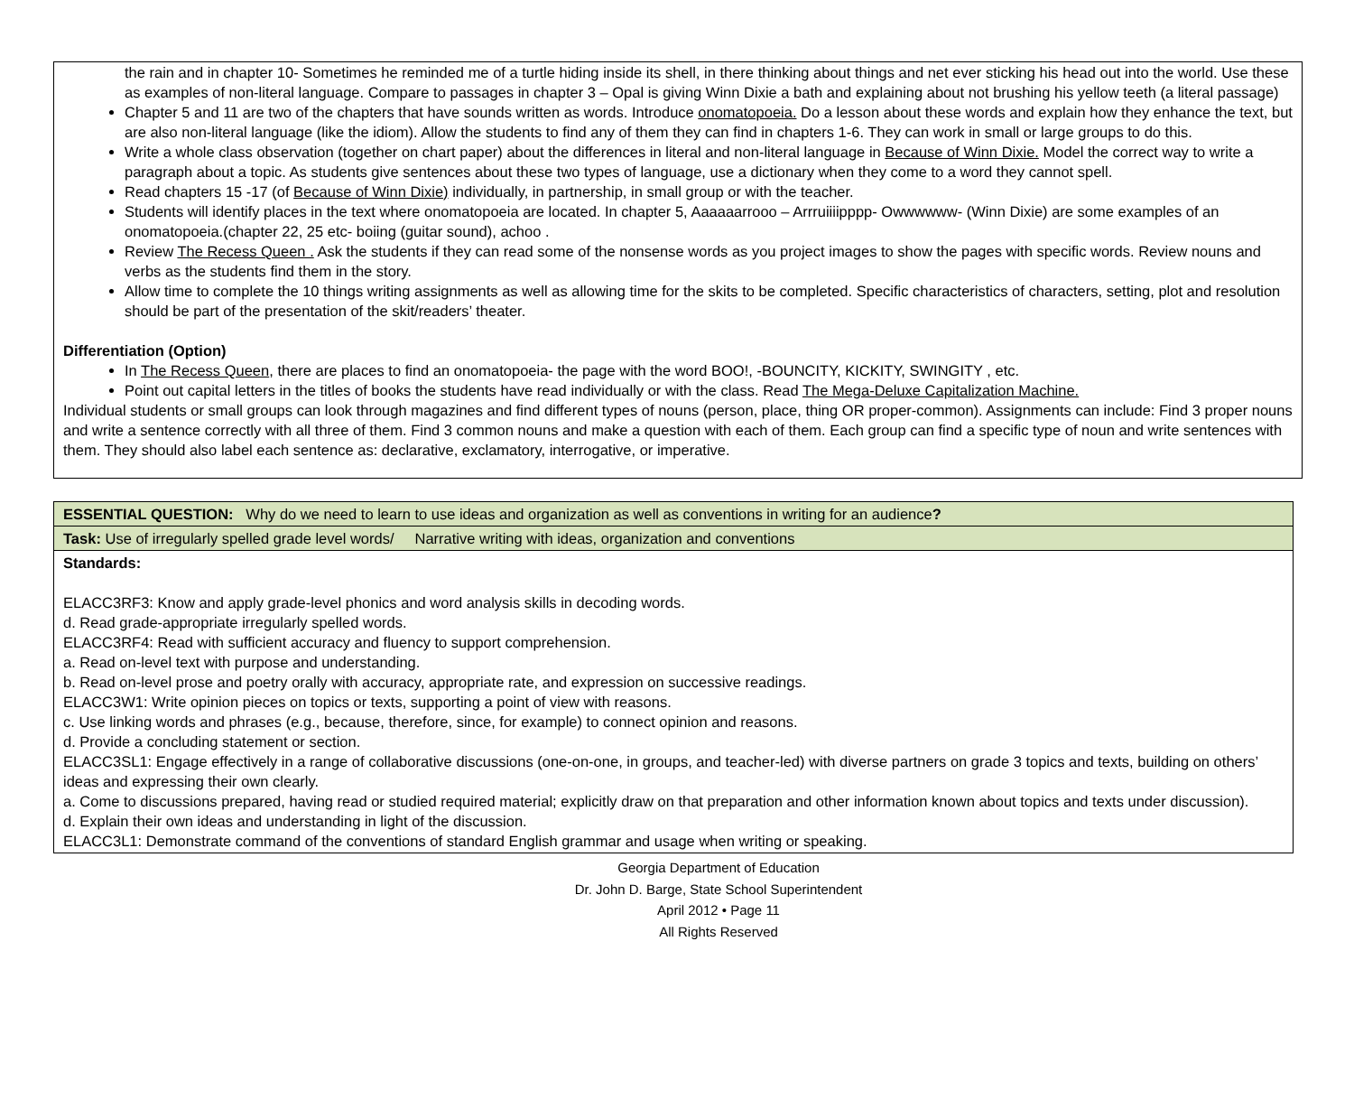the rain and in chapter 10- Sometimes he reminded me of a turtle hiding inside its shell, in there thinking about things and net ever sticking his head out into the world. Use these as examples of non-literal language. Compare to passages in chapter 3 – Opal is giving Winn Dixie a bath and explaining about not brushing his yellow teeth (a literal passage)
Chapter 5 and 11 are two of the chapters that have sounds written as words. Introduce onomatopoeia. Do a lesson about these words and explain how they enhance the text, but are also non-literal language (like the idiom). Allow the students to find any of them they can find in chapters 1-6. They can work in small or large groups to do this.
Write a whole class observation (together on chart paper) about the differences in literal and non-literal language in Because of Winn Dixie. Model the correct way to write a paragraph about a topic. As students give sentences about these two types of language, use a dictionary when they come to a word they cannot spell.
Read chapters 15 -17 (of Because of Winn Dixie) individually, in partnership, in small group or with the teacher.
Students will identify places in the text where onomatopoeia are located. In chapter 5, Aaaaaarrooo – Arrruiiiipppp- Owwwwww- (Winn Dixie) are some examples of an onomatopoeia.(chapter 22, 25 etc- boiing (guitar sound), achoo .
Review The Recess Queen . Ask the students if they can read some of the nonsense words as you project images to show the pages with specific words. Review nouns and verbs as the students find them in the story.
Allow time to complete the 10 things writing assignments as well as allowing time for the skits to be completed. Specific characteristics of characters, setting, plot and resolution should be part of the presentation of the skit/readers’ theater.
Differentiation (Option)
In The Recess Queen, there are places to find an onomatopoeia- the page with the word BOO!, -BOUNCITY, KICKITY, SWINGITY , etc.
Point out capital letters in the titles of books the students have read individually or with the class. Read The Mega-Deluxe Capitalization Machine.
Individual students or small groups can look through magazines and find different types of nouns (person, place, thing OR proper-common). Assignments can include: Find 3 proper nouns and write a sentence correctly with all three of them. Find 3 common nouns and make a question with each of them. Each group can find a specific type of noun and write sentences with them. They should also label each sentence as: declarative, exclamatory, interrogative, or imperative.
| ESSENTIAL QUESTION: Why do we need to learn to use ideas and organization as well as conventions in writing for an audience ? |
| Task: Use of irregularly spelled grade level words/ Narrative writing with ideas, organization and conventions |
| Standards: ELACC3RF3: Know and apply grade-level phonics and word analysis skills in decoding words. d. Read grade-appropriate irregularly spelled words. ELACC3RF4: Read with sufficient accuracy and fluency to support comprehension. a. Read on-level text with purpose and understanding. b. Read on-level prose and poetry orally with accuracy, appropriate rate, and expression on successive readings. ELACC3W1: Write opinion pieces on topics or texts, supporting a point of view with reasons. c. Use linking words and phrases (e.g., because, therefore, since, for example) to connect opinion and reasons. d. Provide a concluding statement or section. ELACC3SL1: Engage effectively in a range of collaborative discussions (one-on-one, in groups, and teacher-led) with diverse partners on grade 3 topics and texts, building on others’ ideas and expressing their own clearly. a. Come to discussions prepared, having read or studied required material; explicitly draw on that preparation and other information known about topics and texts under discussion). d. Explain their own ideas and understanding in light of the discussion. ELACC3L1: Demonstrate command of the conventions of standard English grammar and usage when writing or speaking. |
Georgia Department of Education
Dr. John D. Barge, State School Superintendent
April 2012 • Page 11
All Rights Reserved